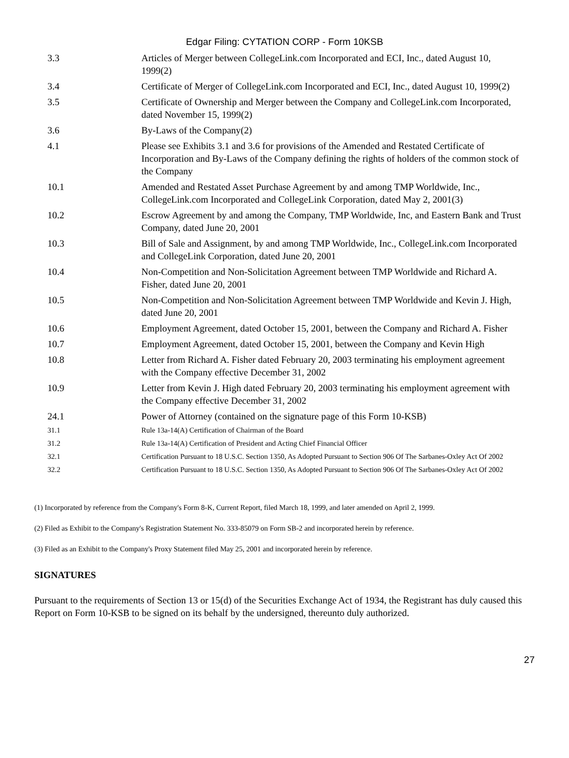Edgar Filing: CYTATION CORP - Form 10KSB
| 3.3 | Articles of Merger between CollegeLink.com Incorporated and ECI, Inc., dated August 10, 1999(2) |
| 3.4 | Certificate of Merger of CollegeLink.com Incorporated and ECI, Inc., dated August 10, 1999(2) |
| 3.5 | Certificate of Ownership and Merger between the Company and CollegeLink.com Incorporated, dated November 15, 1999(2) |
| 3.6 | By-Laws of the Company(2) |
| 4.1 | Please see Exhibits 3.1 and 3.6 for provisions of the Amended and Restated Certificate of Incorporation and By-Laws of the Company defining the rights of holders of the common stock of the Company |
| 10.1 | Amended and Restated Asset Purchase Agreement by and among TMP Worldwide, Inc., CollegeLink.com Incorporated and CollegeLink Corporation, dated May 2, 2001(3) |
| 10.2 | Escrow Agreement by and among the Company, TMP Worldwide, Inc, and Eastern Bank and Trust Company, dated June 20, 2001 |
| 10.3 | Bill of Sale and Assignment, by and among TMP Worldwide, Inc., CollegeLink.com Incorporated and CollegeLink Corporation, dated June 20, 2001 |
| 10.4 | Non-Competition and Non-Solicitation Agreement between TMP Worldwide and Richard A. Fisher, dated June 20, 2001 |
| 10.5 | Non-Competition and Non-Solicitation Agreement between TMP Worldwide and Kevin J. High, dated June 20, 2001 |
| 10.6 | Employment Agreement, dated October 15, 2001, between the Company and Richard A. Fisher |
| 10.7 | Employment Agreement, dated October 15, 2001, between the Company and Kevin High |
| 10.8 | Letter from Richard A. Fisher dated February 20, 2003 terminating his employment agreement with the Company effective December 31, 2002 |
| 10.9 | Letter from Kevin J. High dated February 20, 2003 terminating his employment agreement with the Company effective December 31, 2002 |
| 24.1 | Power of Attorney (contained on the signature page of this Form 10-KSB) |
| 31.1 | Rule 13a-14(A) Certification of Chairman of the Board |
| 31.2 | Rule 13a-14(A) Certification of President and Acting Chief Financial Officer |
| 32.1 | Certification Pursuant to 18 U.S.C. Section 1350, As Adopted Pursuant to Section 906 Of The Sarbanes-Oxley Act Of 2002 |
| 32.2 | Certification Pursuant to 18 U.S.C. Section 1350, As Adopted Pursuant to Section 906 Of The Sarbanes-Oxley Act Of 2002 |
(1) Incorporated by reference from the Company's Form 8-K, Current Report, filed March 18, 1999, and later amended on April 2, 1999.
(2) Filed as Exhibit to the Company's Registration Statement No. 333-85079 on Form SB-2 and incorporated herein by reference.
(3) Filed as an Exhibit to the Company's Proxy Statement filed May 25, 2001 and incorporated herein by reference.
SIGNATURES
Pursuant to the requirements of Section 13 or 15(d) of the Securities Exchange Act of 1934, the Registrant has duly caused this Report on Form 10-KSB to be signed on its behalf by the undersigned, thereunto duly authorized.
27